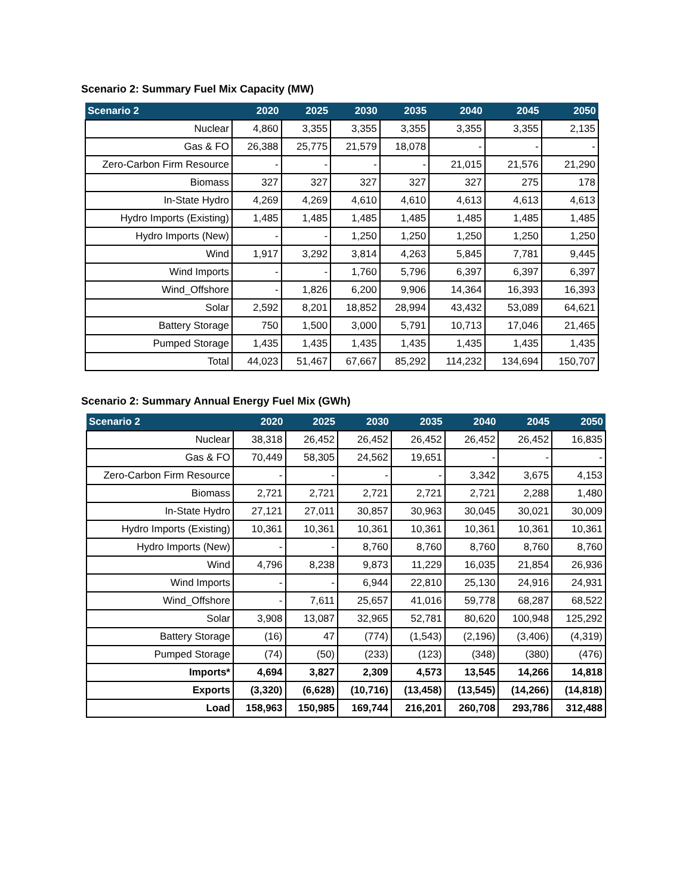Scenario 2: Summary Fuel Mix Capacity (MW)
| Scenario 2 | 2020 | 2025 | 2030 | 2035 | 2040 | 2045 | 2050 |
| --- | --- | --- | --- | --- | --- | --- | --- |
| Nuclear | 4,860 | 3,355 | 3,355 | 3,355 | 3,355 | 3,355 | 2,135 |
| Gas & FO | 26,388 | 25,775 | 21,579 | 18,078 | - | - | - |
| Zero-Carbon Firm Resource | - | - | - | - | 21,015 | 21,576 | 21,290 |
| Biomass | 327 | 327 | 327 | 327 | 327 | 275 | 178 |
| In-State Hydro | 4,269 | 4,269 | 4,610 | 4,610 | 4,613 | 4,613 | 4,613 |
| Hydro Imports (Existing) | 1,485 | 1,485 | 1,485 | 1,485 | 1,485 | 1,485 | 1,485 |
| Hydro Imports (New) | - | - | 1,250 | 1,250 | 1,250 | 1,250 | 1,250 |
| Wind | 1,917 | 3,292 | 3,814 | 4,263 | 5,845 | 7,781 | 9,445 |
| Wind Imports | - | - | 1,760 | 5,796 | 6,397 | 6,397 | 6,397 |
| Wind_Offshore | - | 1,826 | 6,200 | 9,906 | 14,364 | 16,393 | 16,393 |
| Solar | 2,592 | 8,201 | 18,852 | 28,994 | 43,432 | 53,089 | 64,621 |
| Battery Storage | 750 | 1,500 | 3,000 | 5,791 | 10,713 | 17,046 | 21,465 |
| Pumped Storage | 1,435 | 1,435 | 1,435 | 1,435 | 1,435 | 1,435 | 1,435 |
| Total | 44,023 | 51,467 | 67,667 | 85,292 | 114,232 | 134,694 | 150,707 |
Scenario 2: Summary Annual Energy Fuel Mix (GWh)
| Scenario 2 | 2020 | 2025 | 2030 | 2035 | 2040 | 2045 | 2050 |
| --- | --- | --- | --- | --- | --- | --- | --- |
| Nuclear | 38,318 | 26,452 | 26,452 | 26,452 | 26,452 | 26,452 | 16,835 |
| Gas & FO | 70,449 | 58,305 | 24,562 | 19,651 | - | - | - |
| Zero-Carbon Firm Resource | - | - | - | - | 3,342 | 3,675 | 4,153 |
| Biomass | 2,721 | 2,721 | 2,721 | 2,721 | 2,721 | 2,288 | 1,480 |
| In-State Hydro | 27,121 | 27,011 | 30,857 | 30,963 | 30,045 | 30,021 | 30,009 |
| Hydro Imports (Existing) | 10,361 | 10,361 | 10,361 | 10,361 | 10,361 | 10,361 | 10,361 |
| Hydro Imports (New) | - | - | 8,760 | 8,760 | 8,760 | 8,760 | 8,760 |
| Wind | 4,796 | 8,238 | 9,873 | 11,229 | 16,035 | 21,854 | 26,936 |
| Wind Imports | - | - | 6,944 | 22,810 | 25,130 | 24,916 | 24,931 |
| Wind_Offshore | - | 7,611 | 25,657 | 41,016 | 59,778 | 68,287 | 68,522 |
| Solar | 3,908 | 13,087 | 32,965 | 52,781 | 80,620 | 100,948 | 125,292 |
| Battery Storage | (16) | 47 | (774) | (1,543) | (2,196) | (3,406) | (4,319) |
| Pumped Storage | (74) | (50) | (233) | (123) | (348) | (380) | (476) |
| Imports* | 4,694 | 3,827 | 2,309 | 4,573 | 13,545 | 14,266 | 14,818 |
| Exports | (3,320) | (6,628) | (10,716) | (13,458) | (13,545) | (14,266) | (14,818) |
| Load | 158,963 | 150,985 | 169,744 | 216,201 | 260,708 | 293,786 | 312,488 |